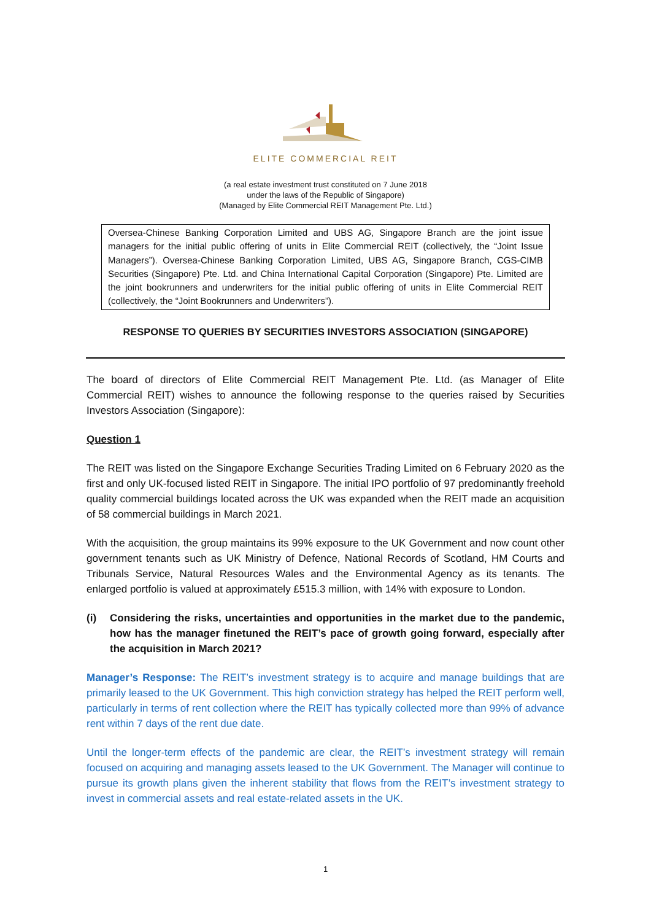ELITE COMMERCIAL REIT
(a real estate investment trust constituted on 7 June 2018
under the laws of the Republic of Singapore)
(Managed by Elite Commercial REIT Management Pte. Ltd.)
Oversea-Chinese Banking Corporation Limited and UBS AG, Singapore Branch are the joint issue managers for the initial public offering of units in Elite Commercial REIT (collectively, the “Joint Issue Managers”). Oversea-Chinese Banking Corporation Limited, UBS AG, Singapore Branch, CGS-CIMB Securities (Singapore) Pte. Ltd. and China International Capital Corporation (Singapore) Pte. Limited are the joint bookrunners and underwriters for the initial public offering of units in Elite Commercial REIT (collectively, the “Joint Bookrunners and Underwriters”).
RESPONSE TO QUERIES BY SECURITIES INVESTORS ASSOCIATION (SINGAPORE)
The board of directors of Elite Commercial REIT Management Pte. Ltd. (as Manager of Elite Commercial REIT) wishes to announce the following response to the queries raised by Securities Investors Association (Singapore):
Question 1
The REIT was listed on the Singapore Exchange Securities Trading Limited on 6 February 2020 as the first and only UK-focused listed REIT in Singapore. The initial IPO portfolio of 97 predominantly freehold quality commercial buildings located across the UK was expanded when the REIT made an acquisition of 58 commercial buildings in March 2021.
With the acquisition, the group maintains its 99% exposure to the UK Government and now count other government tenants such as UK Ministry of Defence, National Records of Scotland, HM Courts and Tribunals Service, Natural Resources Wales and the Environmental Agency as its tenants. The enlarged portfolio is valued at approximately £515.3 million, with 14% with exposure to London.
(i) Considering the risks, uncertainties and opportunities in the market due to the pandemic, how has the manager finetuned the REIT’s pace of growth going forward, especially after the acquisition in March 2021?
Manager’s Response: The REIT’s investment strategy is to acquire and manage buildings that are primarily leased to the UK Government. This high conviction strategy has helped the REIT perform well, particularly in terms of rent collection where the REIT has typically collected more than 99% of advance rent within 7 days of the rent due date.
Until the longer-term effects of the pandemic are clear, the REIT’s investment strategy will remain focused on acquiring and managing assets leased to the UK Government. The Manager will continue to pursue its growth plans given the inherent stability that flows from the REIT’s investment strategy to invest in commercial assets and real estate-related assets in the UK.
1